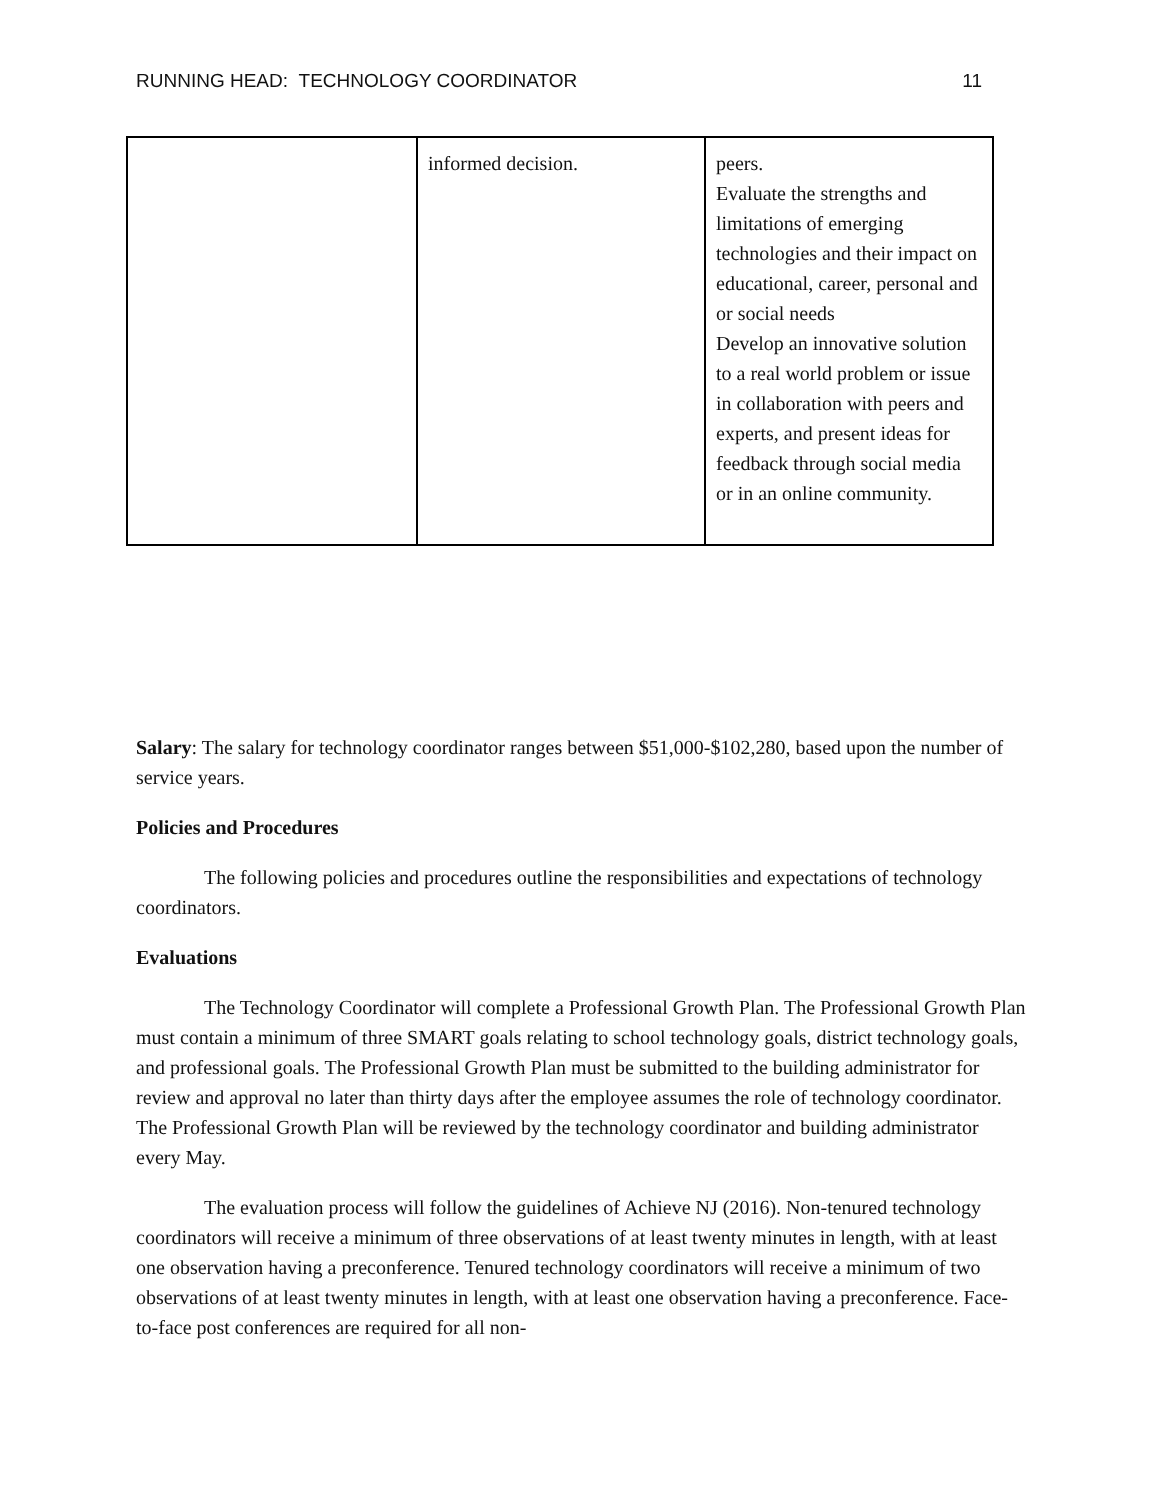RUNNING HEAD: TECHNOLOGY COORDINATOR 11
| | informed decision. | peers. Evaluate the strengths and limitations of emerging technologies and their impact on educational, career, personal and or social needs Develop an innovative solution to a real world problem or issue in collaboration with peers and experts, and present ideas for feedback through social media or in an online community. |
Salary: The salary for technology coordinator ranges between $51,000-$102,280, based upon the number of service years.
Policies and Procedures
The following policies and procedures outline the responsibilities and expectations of technology coordinators.
Evaluations
The Technology Coordinator will complete a Professional Growth Plan. The Professional Growth Plan must contain a minimum of three SMART goals relating to school technology goals, district technology goals, and professional goals. The Professional Growth Plan must be submitted to the building administrator for review and approval no later than thirty days after the employee assumes the role of technology coordinator. The Professional Growth Plan will be reviewed by the technology coordinator and building administrator every May.
The evaluation process will follow the guidelines of Achieve NJ (2016). Non-tenured technology coordinators will receive a minimum of three observations of at least twenty minutes in length, with at least one observation having a preconference. Tenured technology coordinators will receive a minimum of two observations of at least twenty minutes in length, with at least one observation having a preconference. Face-to-face post conferences are required for all non-